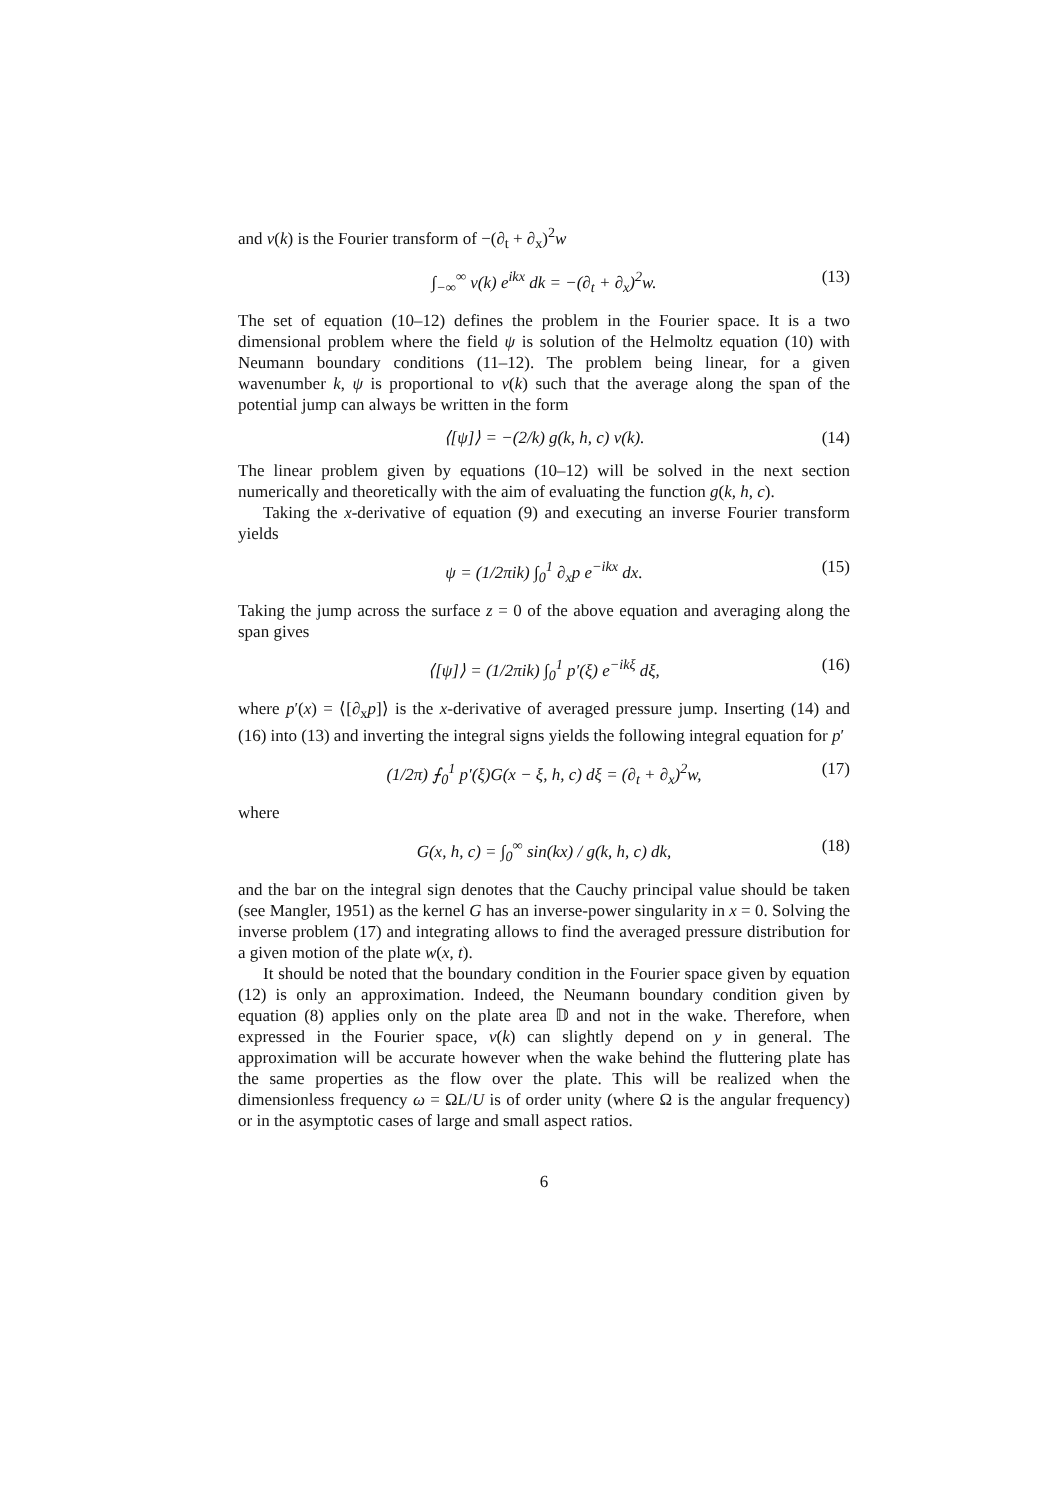and v(k) is the Fourier transform of −(∂<sub>t</sub> + ∂<sub>x</sub>)<sup>2</sup>w
∫<sub>−∞</sub><sup>∞</sup> v(k) e<sup>ikx</sup> dk = −(∂<sub>t</sub> + ∂<sub>x</sub>)<sup>2</sup>w. (13)
The set of equation (10–12) defines the problem in the Fourier space. It is a two dimensional problem where the field ψ is solution of the Helmoltz equation (10) with Neumann boundary conditions (11–12). The problem being linear, for a given wavenumber k, ψ is proportional to v(k) such that the average along the span of the potential jump can always be written in the form
⟨[ψ]⟩ = −(2/k) g(k, h, c) v(k). (14)
The linear problem given by equations (10–12) will be solved in the next section numerically and theoretically with the aim of evaluating the function g(k, h, c).
Taking the x-derivative of equation (9) and executing an inverse Fourier transform yields
ψ = (1/2πik) ∫<sub>0</sub><sup>1</sup> ∂<sub>x</sub>p e<sup>−ikx</sup> dx. (15)
Taking the jump across the surface z = 0 of the above equation and averaging along the span gives
⟨[ψ]⟩ = (1/2πik) ∫<sub>0</sub><sup>1</sup> p′(ξ) e<sup>−ikξ</sup> dξ, (16)
where p′(x) = ⟨[∂<sub>x</sub>p]⟩ is the x-derivative of averaged pressure jump. Inserting (14) and (16) into (13) and inverting the integral signs yields the following integral equation for p′
(1/2π) ⨍<sub>0</sub><sup>1</sup> p′(ξ)G(x − ξ, h, c) dξ = (∂<sub>t</sub> + ∂<sub>x</sub>)<sup>2</sup>w, (17)
where
G(x, h, c) = ∫<sub>0</sub><sup>∞</sup> sin(kx) / g(k, h, c) dk, (18)
and the bar on the integral sign denotes that the Cauchy principal value should be taken (see Mangler, 1951) as the kernel G has an inverse-power singularity in x = 0. Solving the inverse problem (17) and integrating allows to find the averaged pressure distribution for a given motion of the plate w(x, t).
It should be noted that the boundary condition in the Fourier space given by equation (12) is only an approximation. Indeed, the Neumann boundary condition given by equation (8) applies only on the plate area 𝔻 and not in the wake. Therefore, when expressed in the Fourier space, v(k) can slightly depend on y in general. The approximation will be accurate however when the wake behind the fluttering plate has the same properties as the flow over the plate. This will be realized when the dimensionless frequency ω = ΩL/U is of order unity (where Ω is the angular frequency) or in the asymptotic cases of large and small aspect ratios.
6